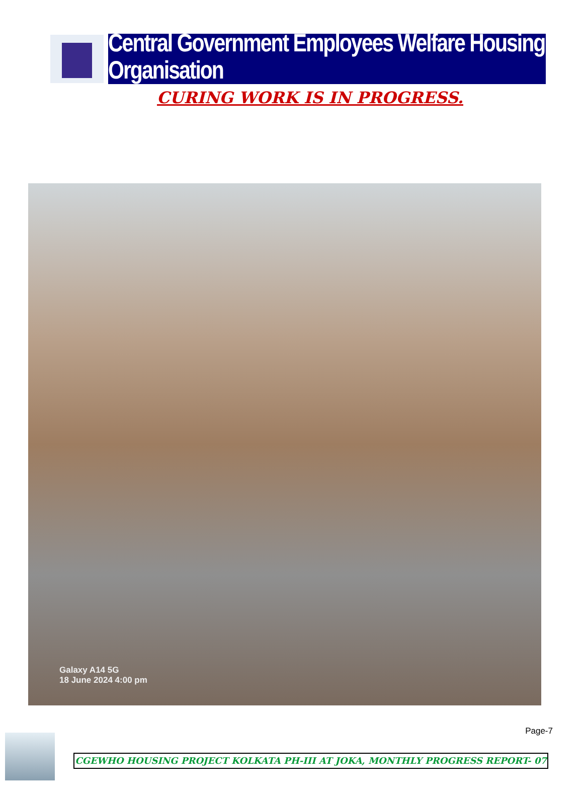Central Government Employees Welfare Housing Organisation
CURING WORK IS IN PROGRESS.
Galaxy A14 5G
18 June 2024 4:00 pm
Page-7
CGEWHO HOUSING PROJECT KOLKATA PH-III AT JOKA, MONTHLY PROGRESS REPORT- 07